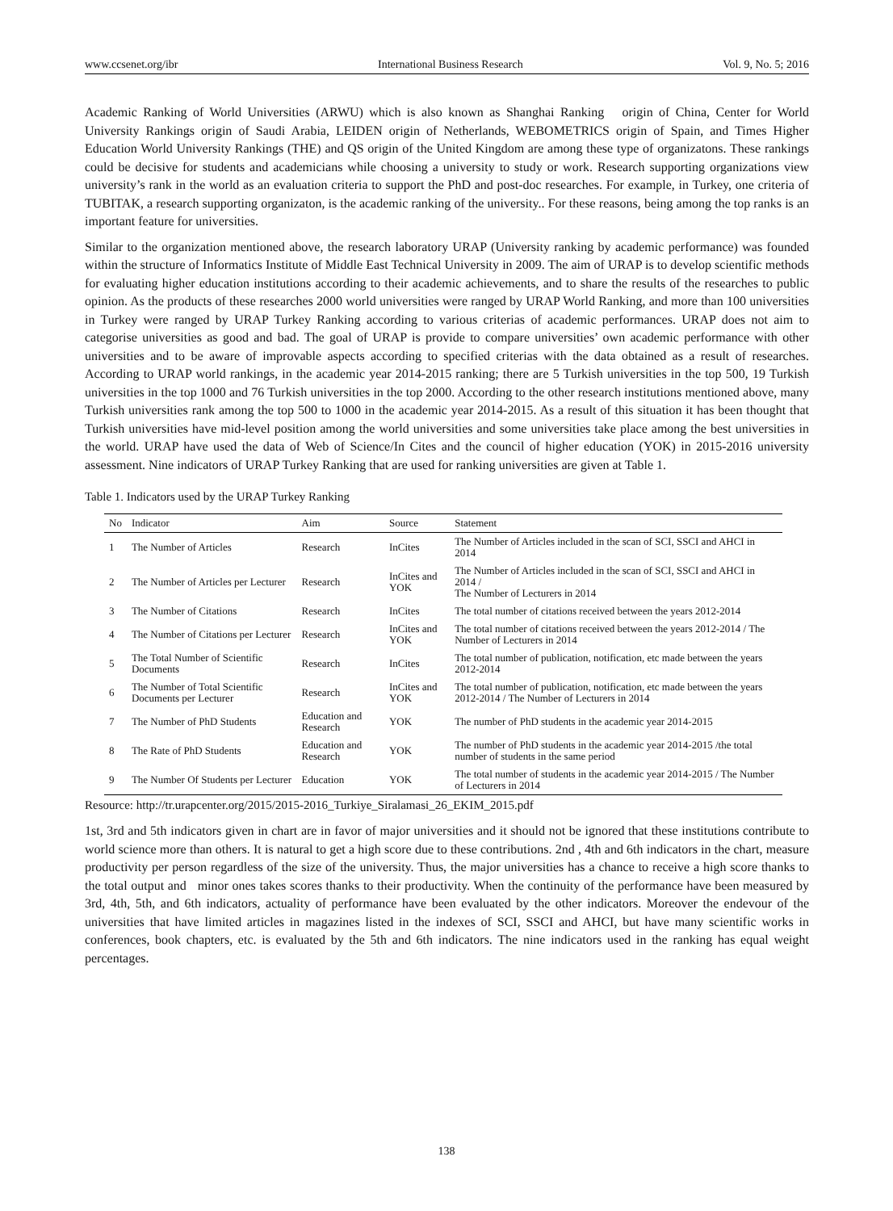www.ccsenet.org/ibr International Business Research Vol. 9, No. 5; 2016
Academic Ranking of World Universities (ARWU) which is also known as Shanghai Ranking origin of China, Center for World University Rankings origin of Saudi Arabia, LEIDEN origin of Netherlands, WEBOMETRICS origin of Spain, and Times Higher Education World University Rankings (THE) and QS origin of the United Kingdom are among these type of organizatons. These rankings could be decisive for students and academicians while choosing a university to study or work. Research supporting organizations view university’s rank in the world as an evaluation criteria to support the PhD and post-doc researches. For example, in Turkey, one criteria of TUBITAK, a research supporting organizaton, is the academic ranking of the university.. For these reasons, being among the top ranks is an important feature for universities.
Similar to the organization mentioned above, the research laboratory URAP (University ranking by academic performance) was founded within the structure of Informatics Institute of Middle East Technical University in 2009. The aim of URAP is to develop scientific methods for evaluating higher education institutions according to their academic achievements, and to share the results of the researches to public opinion. As the products of these researches 2000 world universities were ranged by URAP World Ranking, and more than 100 universities in Turkey were ranged by URAP Turkey Ranking according to various criterias of academic performances. URAP does not aim to categorise universities as good and bad. The goal of URAP is provide to compare universities’ own academic performance with other universities and to be aware of improvable aspects according to specified criterias with the data obtained as a result of researches. According to URAP world rankings, in the academic year 2014-2015 ranking; there are 5 Turkish universities in the top 500, 19 Turkish universities in the top 1000 and 76 Turkish universities in the top 2000. According to the other research institutions mentioned above, many Turkish universities rank among the top 500 to 1000 in the academic year 2014-2015. As a result of this situation it has been thought that Turkish universities have mid-level position among the world universities and some universities take place among the best universities in the world. URAP have used the data of Web of Science/In Cites and the council of higher education (YOK) in 2015-2016 university assessment. Nine indicators of URAP Turkey Ranking that are used for ranking universities are given at Table 1.
Table 1. Indicators used by the URAP Turkey Ranking
| No | Indicator | Aim | Source | Statement |
| --- | --- | --- | --- | --- |
| 1 | The Number of Articles | Research | InCites | The Number of Articles included in the scan of SCI, SSCI and AHCI in 2014 |
| 2 | The Number of Articles per Lecturer | Research | InCites and YOK | The Number of Articles included in the scan of SCI, SSCI and AHCI in 2014 / The Number of Lecturers in 2014 |
| 3 | The Number of Citations | Research | InCites | The total number of citations received between the years 2012-2014 |
| 4 | The Number of Citations per Lecturer | Research | InCites and YOK | The total number of citations received between the years 2012-2014 / The Number of Lecturers in 2014 |
| 5 | The Total Number of Scientific Documents | Research | InCites | The total number of publication, notification, etc made between the years 2012-2014 |
| 6 | The Number of Total Scientific Documents per Lecturer | Research | InCites and YOK | The total number of publication, notification, etc made between the years 2012-2014 / The Number of Lecturers in 2014 |
| 7 | The Number of PhD Students | Education and Research | YOK | The number of PhD students in the academic year 2014-2015 |
| 8 | The Rate of PhD Students | Education and Research | YOK | The number of PhD students in the academic year 2014-2015 /the total number of students in the same period |
| 9 | The Number Of Students per Lecturer | Education | YOK | The total number of students in the academic year 2014-2015 / The Number of Lecturers in 2014 |
Resource: http://tr.urapcenter.org/2015/2015-2016_Turkiye_Siralamasi_26_EKIM_2015.pdf
1st, 3rd and 5th indicators given in chart are in favor of major universities and it should not be ignored that these institutions contribute to world science more than others. It is natural to get a high score due to these contributions. 2nd , 4th and 6th indicators in the chart, measure productivity per person regardless of the size of the university. Thus, the major universities has a chance to receive a high score thanks to the total output and minor ones takes scores thanks to their productivity. When the continuity of the performance have been measured by 3rd, 4th, 5th, and 6th indicators, actuality of performance have been evaluated by the other indicators. Moreover the endevour of the universities that have limited articles in magazines listed in the indexes of SCI, SSCI and AHCI, but have many scientific works in conferences, book chapters, etc. is evaluated by the 5th and 6th indicators. The nine indicators used in the ranking has equal weight percentages.
138